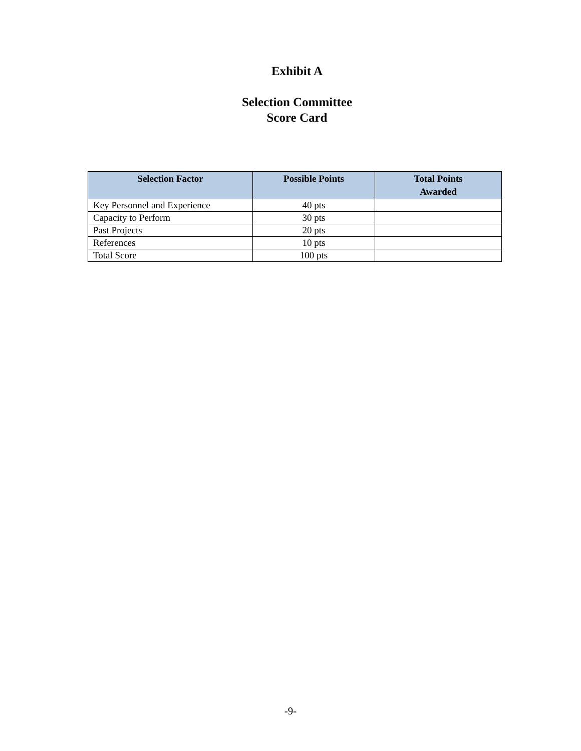Exhibit A
Selection Committee
Score Card
| Selection Factor | Possible Points | Total Points Awarded |
| --- | --- | --- |
| Key Personnel and Experience | 40 pts | |
| Capacity to Perform | 30 pts | |
| Past Projects | 20 pts | |
| References | 10 pts | |
| Total Score | 100 pts | |
-9-